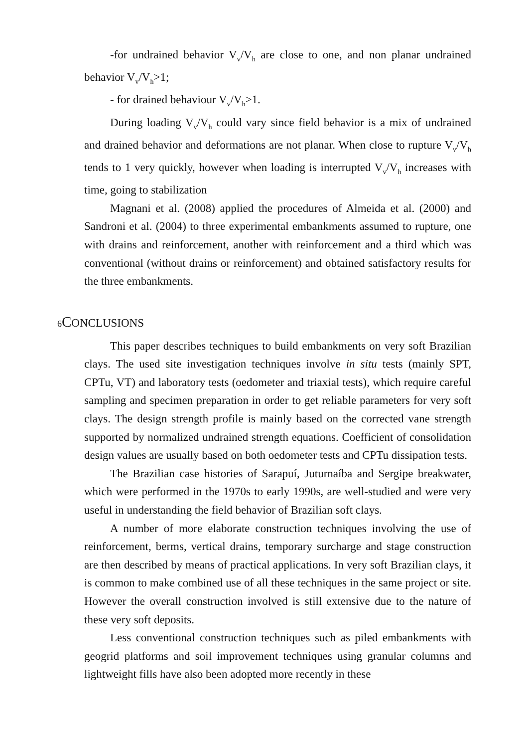-for undrained behavior V<sub>v</sub>/V<sub>h</sub> are close to one, and non planar undrained behavior V<sub>v</sub>/V<sub>h</sub>>1;
- for drained behaviour V<sub>v</sub>/V<sub>h</sub>>1.
During loading V<sub>v</sub>/V<sub>h</sub> could vary since field behavior is a mix of undrained and drained behavior and deformations are not planar. When close to rupture V<sub>v</sub>/V<sub>h</sub> tends to 1 very quickly, however when loading is interrupted V<sub>v</sub>/V<sub>h</sub> increases with time, going to stabilization
Magnani et al. (2008) applied the procedures of Almeida et al. (2000) and Sandroni et al. (2004) to three experimental embankments assumed to rupture, one with drains and reinforcement, another with reinforcement and a third which was conventional (without drains or reinforcement) and obtained satisfactory results for the three embankments.
6 CONCLUSIONS
This paper describes techniques to build embankments on very soft Brazilian clays. The used site investigation techniques involve in situ tests (mainly SPT, CPTu, VT) and laboratory tests (oedometer and triaxial tests), which require careful sampling and specimen preparation in order to get reliable parameters for very soft clays. The design strength profile is mainly based on the corrected vane strength supported by normalized undrained strength equations. Coefficient of consolidation design values are usually based on both oedometer tests and CPTu dissipation tests.
The Brazilian case histories of Sarapuí, Juturnaíba and Sergipe breakwater, which were performed in the 1970s to early 1990s, are well-studied and were very useful in understanding the field behavior of Brazilian soft clays.
A number of more elaborate construction techniques involving the use of reinforcement, berms, vertical drains, temporary surcharge and stage construction are then described by means of practical applications. In very soft Brazilian clays, it is common to make combined use of all these techniques in the same project or site. However the overall construction involved is still extensive due to the nature of these very soft deposits.
Less conventional construction techniques such as piled embankments with geogrid platforms and soil improvement techniques using granular columns and lightweight fills have also been adopted more recently in these